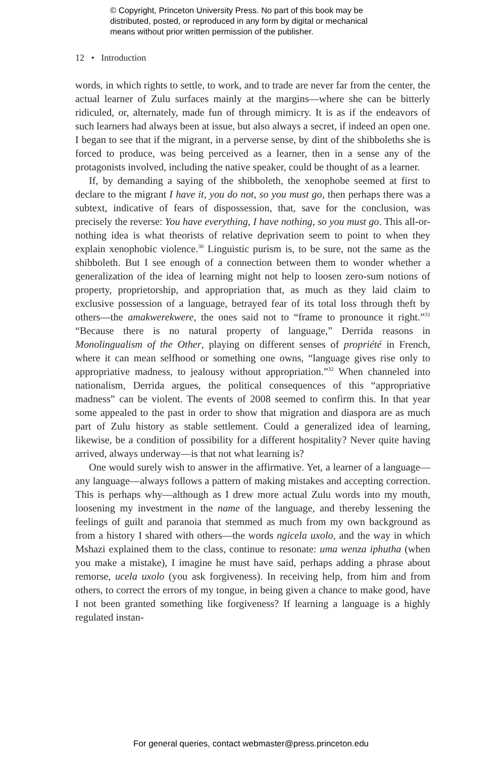© Copyright, Princeton University Press. No part of this book may be
distributed, posted, or reproduced in any form by digital or mechanical
means without prior written permission of the publisher.
12 • Introduction
words, in which rights to settle, to work, and to trade are never far from the center, the actual learner of Zulu surfaces mainly at the margins—where she can be bitterly ridiculed, or, alternately, made fun of through mimicry. It is as if the endeavors of such learners had always been at issue, but also always a secret, if indeed an open one. I began to see that if the migrant, in a perverse sense, by dint of the shibboleths she is forced to produce, was being perceived as a learner, then in a sense any of the protagonists involved, including the native speaker, could be thought of as a learner.
If, by demanding a saying of the shibboleth, the xenophobe seemed at first to declare to the migrant I have it, you do not, so you must go, then perhaps there was a subtext, indicative of fears of dispossession, that, save for the conclusion, was precisely the reverse: You have everything, I have nothing, so you must go. This all-or-nothing idea is what theorists of relative deprivation seem to point to when they explain xenophobic violence.<sup>30</sup> Linguistic purism is, to be sure, not the same as the shibboleth. But I see enough of a connection between them to wonder whether a generalization of the idea of learning might not help to loosen zero-sum notions of property, proprietorship, and appropriation that, as much as they laid claim to exclusive possession of a language, betrayed fear of its total loss through theft by others—the amakwerekwere, the ones said not to “frame to pronounce it right.”<sup>31</sup> “Because there is no natural property of language,” Derrida reasons in Monolingualism of the Other, playing on different senses of propriété in French, where it can mean selfhood or something one owns, “language gives rise only to appropriative madness, to jealousy without appropriation.”<sup>32</sup> When channeled into nationalism, Derrida argues, the political consequences of this “appropriative madness” can be violent. The events of 2008 seemed to confirm this. In that year some appealed to the past in order to show that migration and diaspora are as much part of Zulu history as stable settlement. Could a generalized idea of learning, likewise, be a condition of possibility for a different hospitality? Never quite having arrived, always underway—is that not what learning is?
One would surely wish to answer in the affirmative. Yet, a learner of a language—any language—always follows a pattern of making mistakes and accepting correction. This is perhaps why—although as I drew more actual Zulu words into my mouth, loosening my investment in the name of the language, and thereby lessening the feelings of guilt and paranoia that stemmed as much from my own background as from a history I shared with others—the words ngicela uxolo, and the way in which Mshazi explained them to the class, continue to resonate: uma wenza iphutha (when you make a mistake), I imagine he must have said, perhaps adding a phrase about remorse, ucela uxolo (you ask forgiveness). In receiving help, from him and from others, to correct the errors of my tongue, in being given a chance to make good, have I not been granted something like forgiveness? If learning a language is a highly regulated instan-
For general queries, contact webmaster@press.princeton.edu